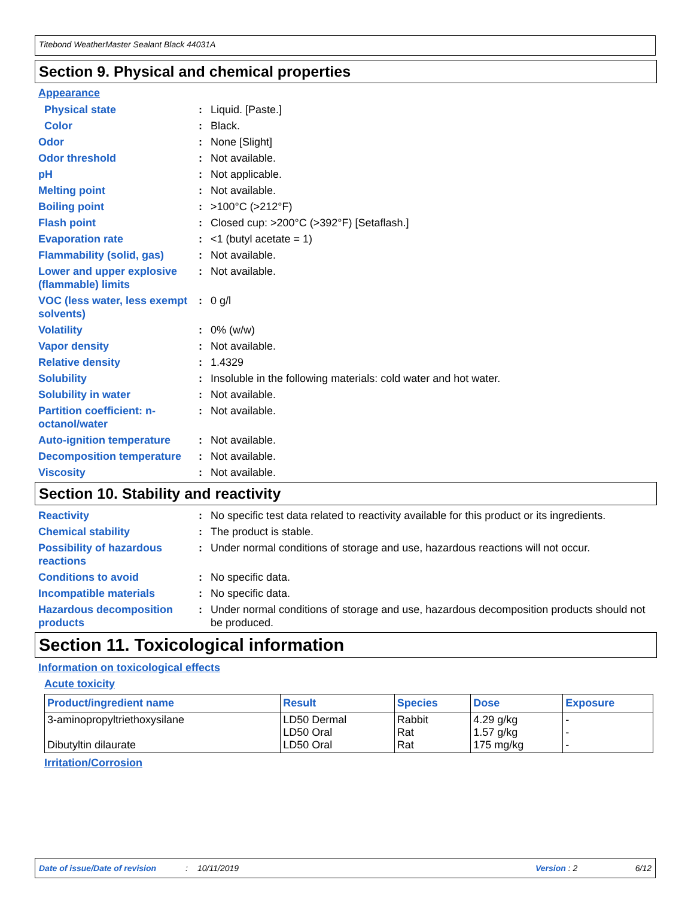Titebond WeatherMaster Sealant Black 44031A
Section 9. Physical and chemical properties
Appearance
Physical state : Liquid. [Paste.]
Color : Black.
Odor : None [Slight]
Odor threshold : Not available.
pH : Not applicable.
Melting point : Not available.
Boiling point : >100°C (>212°F)
Flash point : Closed cup: >200°C (>392°F) [Setaflash.]
Evaporation rate : <1 (butyl acetate = 1)
Flammability (solid, gas)
: Not available.
Lower and upper explosive (flammable) limits
: Not available.
VOC (less water, less exempt solvents)
: 0 g/l
Volatility : 0% (w/w)
Vapor density : Not available.
Relative density : 1.4329
Solubility : Insoluble in the following materials: cold water and hot water.
Solubility in water : Not available.
Partition coefficient: n-octanol/water
: Not available.
Auto-ignition temperature
: Not available.
Decomposition temperature
: Not available.
Viscosity : Not available.
Section 10. Stability and reactivity
Reactivity : No specific test data related to reactivity available for this product or its ingredients.
Chemical stability : The product is stable.
Possibility of hazardous reactions
: Under normal conditions of storage and use, hazardous reactions will not occur.
Conditions to avoid : No specific data.
Incompatible materials : No specific data.
Hazardous decomposition products
: Under normal conditions of storage and use, hazardous decomposition products should not be produced.
Section 11. Toxicological information
Information on toxicological effects
Acute toxicity
| Product/ingredient name | Result | Species | Dose | Exposure |
| --- | --- | --- | --- | --- |
| 3-aminopropyltriethoxysilane Dibutyltin dilaurate | LD50 Dermal LD50 Oral LD50 Oral | Rabbit Rat Rat | 4.29 g/kg 1.57 g/kg 175 mg/kg | - - - |
Irritation/Corrosion
Date of issue/Date of revision: 10/11/2019 Version : 2 6/12